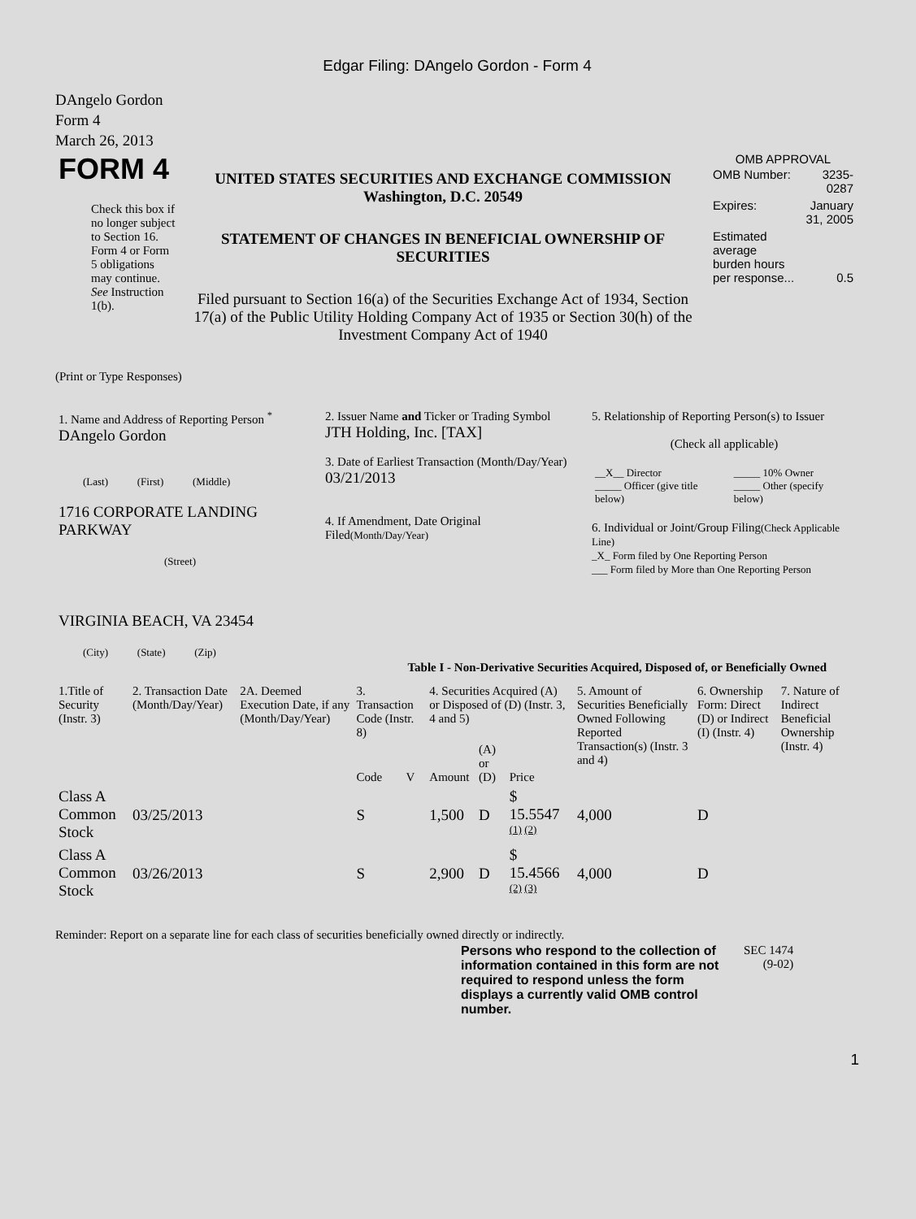Edgar Filing: DAngelo Gordon - Form 4
DAngelo Gordon
Form 4
March 26, 2013
| FORM 4 Check this box if no longer subject to Section 16. Form 4 or Form 5 obligations may continue. See Instruction 1(b). | UNITED STATES SECURITIES AND EXCHANGE COMMISSION Washington, D.C. 20549 STATEMENT OF CHANGES IN BENEFICIAL OWNERSHIP OF SECURITIES Filed pursuant to Section 16(a) of the Securities Exchange Act of 1934, Section 17(a) of the Public Utility Holding Company Act of 1935 or Section 30(h) of the Investment Company Act of 1940 | OMB APPROVAL / OMB Number: / 3235-0287 / / Expires: / January 31, 2005 / / Estimated average burden hours per response... / 0.5 / |
(Print or Type Responses)
| 1. Name and Address of Reporting Person <sup>*</sup> DAngelo Gordon (Last) (First) (Middle) 1716 CORPORATE LANDING PARKWAY (Street) VIRGINIA BEACH, VA 23454 (City) (State) (Zip) | 2. Issuer Name and Ticker or Trading Symbol JTH Holding, Inc. [TAX] 3. Date of Earliest Transaction (Month/Day/Year) 03/21/2013 4. If Amendment, Date Original Filed (Month/Day/Year) | 5. Relationship of Reporting Person(s) to Issuer (Check all applicable) / __X__ Director _____ Officer (give title below) / _____ 10% Owner _____ Other (specify below) / 6. Individual or Joint/Group Filing (Check Applicable Line) _X_ Form filed by One Reporting Person ___ Form filed by More than One Reporting Person |
Table I - Non-Derivative Securities Acquired, Disposed of, or Beneficially Owned
| 1.Title of Security (Instr. 3) | 2. Transaction Date (Month/Day/Year) | 2A. Deemed Execution Date, if any (Month/Day/Year) | 3. Transaction Code (Instr. 8) | | 4. Securities Acquired (A) or Disposed of (D) (Instr. 3, 4 and 5) | | | 5. Amount of Securities Beneficially Owned Following Reported Transaction(s) (Instr. 3 and 4) | 6. Ownership Form: Direct (D) or Indirect (I) (Instr. 4) | 7. Nature of Indirect Beneficial Ownership (Instr. 4) |
| --- | --- | --- | --- | --- | --- | --- | --- | --- | --- | --- |
| | | | Code | V | Amount | (A) or (D) | Price | | | |
| Class A Common Stock | 03/25/2013 | | S | | 1,500 | D | $ 15.5547 <sup>(1) (2)</sup> | 4,000 | D | |
| Class A Common Stock | 03/26/2013 | | S | | 2,900 | D | $ 15.4566 <sup>(2) (3)</sup> | 4,000 | D | |
Reminder: Report on a separate line for each class of securities beneficially owned directly or indirectly.
| Persons who respond to the collection of information contained in this form are not required to respond unless the form displays a currently valid OMB control number. | SEC 1474 (9-02) |
1